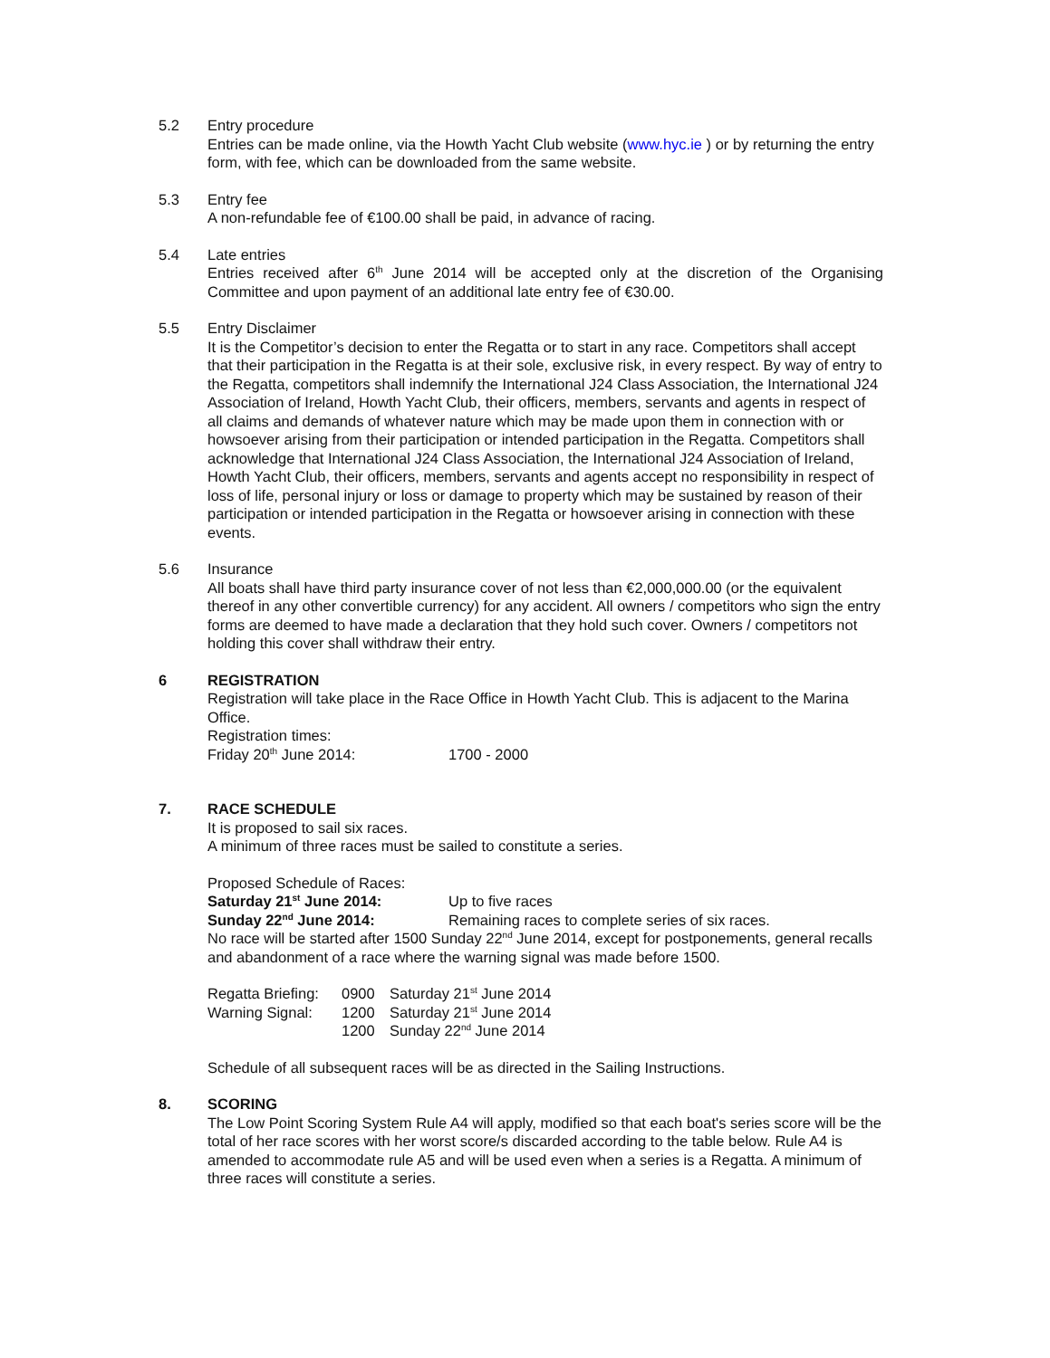5.2 Entry procedure
Entries can be made online, via the Howth Yacht Club website (www.hyc.ie ) or by returning the entry form, with fee, which can be downloaded from the same website.
5.3 Entry fee
A non-refundable fee of €100.00 shall be paid, in advance of racing.
5.4 Late entries
Entries received after 6<sup>th</sup> June 2014 will be accepted only at the discretion of the Organising Committee and upon payment of an additional late entry fee of €30.00.
5.5 Entry Disclaimer
It is the Competitor’s decision to enter the Regatta or to start in any race. Competitors shall accept that their participation in the Regatta is at their sole, exclusive risk, in every respect. By way of entry to the Regatta, competitors shall indemnify the International J24 Class Association, the International J24 Association of Ireland, Howth Yacht Club, their officers, members, servants and agents in respect of all claims and demands of whatever nature which may be made upon them in connection with or howsoever arising from their participation or intended participation in the Regatta. Competitors shall acknowledge that International J24 Class Association, the International J24 Association of Ireland, Howth Yacht Club, their officers, members, servants and agents accept no responsibility in respect of loss of life, personal injury or loss or damage to property which may be sustained by reason of their participation or intended participation in the Regatta or howsoever arising in connection with these events.
5.6 Insurance
All boats shall have third party insurance cover of not less than €2,000,000.00 (or the equivalent thereof in any other convertible currency) for any accident. All owners / competitors who sign the entry forms are deemed to have made a declaration that they hold such cover. Owners / competitors not holding this cover shall withdraw their entry.
6 REGISTRATION
Registration will take place in the Race Office in Howth Yacht Club. This is adjacent to the Marina Office.
Registration times:
Friday 20<sup>th</sup> June 2014: 1700 - 2000
7. RACE SCHEDULE
It is proposed to sail six races.
A minimum of three races must be sailed to constitute a series.
Proposed Schedule of Races:
Saturday 21<sup>st</sup> June 2014: Up to five races
Sunday 22<sup>nd</sup> June 2014: Remaining races to complete series of six races.
No race will be started after 1500 Sunday 22<sup>nd</sup> June 2014, except for postponements, general recalls and abandonment of a race where the warning signal was made before 1500.
Regatta Briefing:
0900 Saturday 21<sup>st</sup> June 2014
Warning Signal:
1200 Saturday 21<sup>st</sup> June 2014
1200 Sunday 22<sup>nd</sup> June 2014
Schedule of all subsequent races will be as directed in the Sailing Instructions.
8. SCORING
The Low Point Scoring System Rule A4 will apply, modified so that each boat's series score will be the total of her race scores with her worst score/s discarded according to the table below. Rule A4 is amended to accommodate rule A5 and will be used even when a series is a Regatta. A minimum of three races will constitute a series.